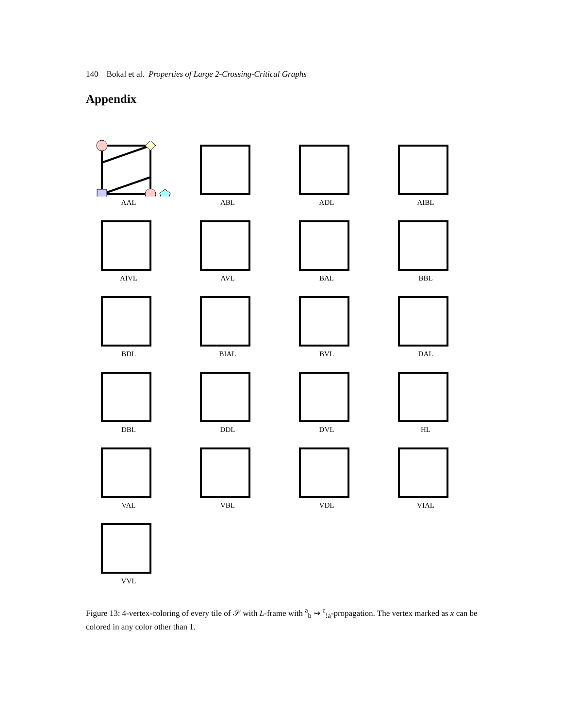140 Bokal et al. Properties of Large 2-Crossing-Critical Graphs
Appendix
AAL
ABL
ADL
AIBL
AIVL
AVL
BAL
BBL
BDL
BIAL
BVL
DAL
DBL
DDL
DVL
HL
VAL
VBL
VDL
VIAL
VVL
Figure 13: 4-vertex-coloring of every tile of 𝒮 with L-frame with <sup>a</sup><sub>b</sub> ⇝ <sup>c</sup><sub>!a</sub>-propagation. The vertex marked as x can be colored in any color other than 1.